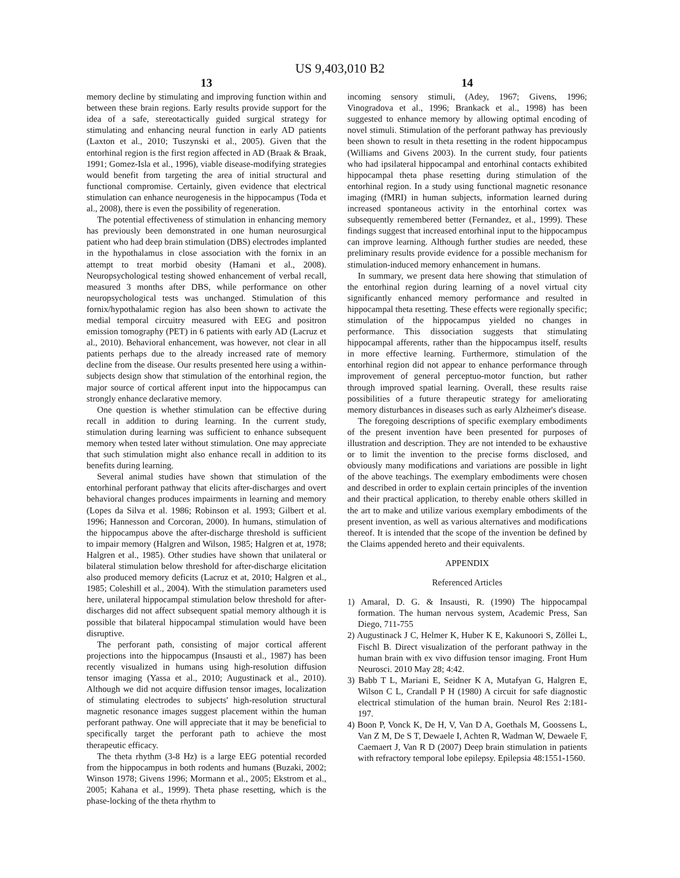US 9,403,010 B2
13
memory decline by stimulating and improving function within and between these brain regions. Early results provide support for the idea of a safe, stereotactically guided surgical strategy for stimulating and enhancing neural function in early AD patients (Laxton et al., 2010; Tuszynski et al., 2005). Given that the entorhinal region is the first region affected in AD (Braak & Braak, 1991; Gomez-Isla et al., 1996), viable disease-modifying strategies would benefit from targeting the area of initial structural and functional compromise. Certainly, given evidence that electrical stimulation can enhance neurogenesis in the hippocampus (Toda et al., 2008), there is even the possibility of regeneration.
The potential effectiveness of stimulation in enhancing memory has previously been demonstrated in one human neurosurgical patient who had deep brain stimulation (DBS) electrodes implanted in the hypothalamus in close association with the fornix in an attempt to treat morbid obesity (Hamani et al., 2008). Neuropsychological testing showed enhancement of verbal recall, measured 3 months after DBS, while performance on other neuropsychological tests was unchanged. Stimulation of this fornix/hypothalamic region has also been shown to activate the medial temporal circuitry measured with EEG and positron emission tomography (PET) in 6 patients with early AD (Lacruz et al., 2010). Behavioral enhancement, was however, not clear in all patients perhaps due to the already increased rate of memory decline from the disease. Our results presented here using a within-subjects design show that stimulation of the entorhinal region, the major source of cortical afferent input into the hippocampus can strongly enhance declarative memory.
One question is whether stimulation can be effective during recall in addition to during learning. In the current study, stimulation during learning was sufficient to enhance subsequent memory when tested later without stimulation. One may appreciate that such stimulation might also enhance recall in addition to its benefits during learning.
Several animal studies have shown that stimulation of the entorhinal perforant pathway that elicits after-discharges and overt behavioral changes produces impairments in learning and memory (Lopes da Silva et al. 1986; Robinson et al. 1993; Gilbert et al. 1996; Hannesson and Corcoran, 2000). In humans, stimulation of the hippocampus above the after-discharge threshold is sufficient to impair memory (Halgren and Wilson, 1985; Halgren et at, 1978; Halgren et al., 1985). Other studies have shown that unilateral or bilateral stimulation below threshold for after-discharge elicitation also produced memory deficits (Lacruz et at, 2010; Halgren et al., 1985; Coleshill et al., 2004). With the stimulation parameters used here, unilateral hippocampal stimulation below threshold for after-discharges did not affect subsequent spatial memory although it is possible that bilateral hippocampal stimulation would have been disruptive.
The perforant path, consisting of major cortical afferent projections into the hippocampus (Insausti et al., 1987) has been recently visualized in humans using high-resolution diffusion tensor imaging (Yassa et al., 2010; Augustinack et al., 2010). Although we did not acquire diffusion tensor images, localization of stimulating electrodes to subjects' high-resolution structural magnetic resonance images suggest placement within the human perforant pathway. One will appreciate that it may be beneficial to specifically target the perforant path to achieve the most therapeutic efficacy.
The theta rhythm (3-8 Hz) is a large EEG potential recorded from the hippocampus in both rodents and humans (Buzaki, 2002; Winson 1978; Givens 1996; Mormann et al., 2005; Ekstrom et al., 2005; Kahana et al., 1999). Theta phase resetting, which is the phase-locking of the theta rhythm to
14
incoming sensory stimuli, (Adey, 1967; Givens, 1996; Vinogradova et al., 1996; Brankack et al., 1998) has been suggested to enhance memory by allowing optimal encoding of novel stimuli. Stimulation of the perforant pathway has previously been shown to result in theta resetting in the rodent hippocampus (Williams and Givens 2003). In the current study, four patients who had ipsilateral hippocampal and entorhinal contacts exhibited hippocampal theta phase resetting during stimulation of the entorhinal region. In a study using functional magnetic resonance imaging (fMRI) in human subjects, information learned during increased spontaneous activity in the entorhinal cortex was subsequently remembered better (Fernandez, et al., 1999). These findings suggest that increased entorhinal input to the hippocampus can improve learning. Although further studies are needed, these preliminary results provide evidence for a possible mechanism for stimulation-induced memory enhancement in humans.
In summary, we present data here showing that stimulation of the entorhinal region during learning of a novel virtual city significantly enhanced memory performance and resulted in hippocampal theta resetting. These effects were regionally specific; stimulation of the hippocampus yielded no changes in performance. This dissociation suggests that stimulating hippocampal afferents, rather than the hippocampus itself, results in more effective learning. Furthermore, stimulation of the entorhinal region did not appear to enhance performance through improvement of general perceptuo-motor function, but rather through improved spatial learning. Overall, these results raise possibilities of a future therapeutic strategy for ameliorating memory disturbances in diseases such as early Alzheimer's disease.
The foregoing descriptions of specific exemplary embodiments of the present invention have been presented for purposes of illustration and description. They are not intended to be exhaustive or to limit the invention to the precise forms disclosed, and obviously many modifications and variations are possible in light of the above teachings. The exemplary embodiments were chosen and described in order to explain certain principles of the invention and their practical application, to thereby enable others skilled in the art to make and utilize various exemplary embodiments of the present invention, as well as various alternatives and modifications thereof. It is intended that the scope of the invention be defined by the Claims appended hereto and their equivalents.
APPENDIX
Referenced Articles
1) Amaral, D. G. & Insausti, R. (1990) The hippocampal formation. The human nervous system, Academic Press, San Diego, 711-755
2) Augustinack J C, Helmer K, Huber K E, Kakunoori S, Zöllei L, Fischl B. Direct visualization of the perforant pathway in the human brain with ex vivo diffusion tensor imaging. Front Hum Neurosci. 2010 May 28; 4:42.
3) Babb T L, Mariani E, Seidner K A, Mutafyan G, Halgren E, Wilson C L, Crandall P H (1980) A circuit for safe diagnostic electrical stimulation of the human brain. Neurol Res 2:181-197.
4) Boon P, Vonck K, De H, V, Van D A, Goethals M, Goossens L, Van Z M, De S T, Dewaele I, Achten R, Wadman W, Dewaele F, Caemaert J, Van R D (2007) Deep brain stimulation in patients with refractory temporal lobe epilepsy. Epilepsia 48:1551-1560.